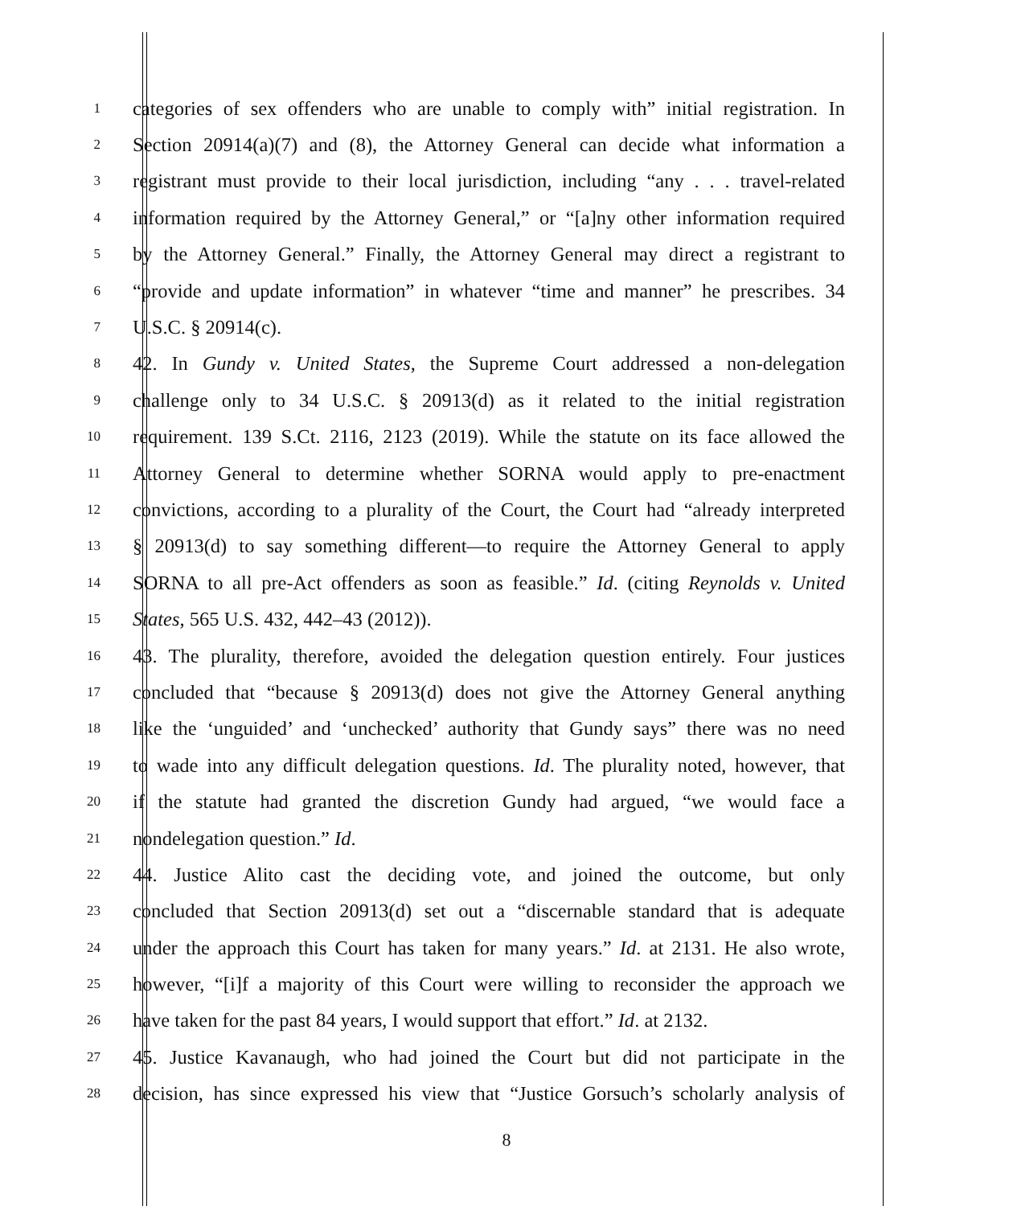1 categories of sex offenders who are unable to comply with” initial registration. In
2 Section 20914(a)(7) and (8), the Attorney General can decide what information a
3 registrant must provide to their local jurisdiction, including “any . . . travel-related
4 information required by the Attorney General,” or “[a]ny other information required
5 by the Attorney General.” Finally, the Attorney General may direct a registrant to
6 “provide and update information” in whatever “time and manner” he prescribes. 34
7 U.S.C. § 20914(c).
8 42. In Gundy v. United States, the Supreme Court addressed a non-delegation
9 challenge only to 34 U.S.C. § 20913(d) as it related to the initial registration
10 requirement. 139 S.Ct. 2116, 2123 (2019). While the statute on its face allowed the
11 Attorney General to determine whether SORNA would apply to pre-enactment
12 convictions, according to a plurality of the Court, the Court had “already interpreted
13 § 20913(d) to say something different—to require the Attorney General to apply
14 SORNA to all pre-Act offenders as soon as feasible.” Id. (citing Reynolds v. United
15 States, 565 U.S. 432, 442–43 (2012)).
16 43. The plurality, therefore, avoided the delegation question entirely. Four justices
17 concluded that “because § 20913(d) does not give the Attorney General anything
18 like the ‘unguided’ and ‘unchecked’ authority that Gundy says” there was no need
19 to wade into any difficult delegation questions. Id. The plurality noted, however, that
20 if the statute had granted the discretion Gundy had argued, “we would face a
21 nondelegation question.” Id.
22 44. Justice Alito cast the deciding vote, and joined the outcome, but only
23 concluded that Section 20913(d) set out a “discernable standard that is adequate
24 under the approach this Court has taken for many years.” Id. at 2131. He also wrote,
25 however, “[i]f a majority of this Court were willing to reconsider the approach we
26 have taken for the past 84 years, I would support that effort.” Id. at 2132.
27 45. Justice Kavanaugh, who had joined the Court but did not participate in the
28 decision, has since expressed his view that “Justice Gorsuch’s scholarly analysis of
8